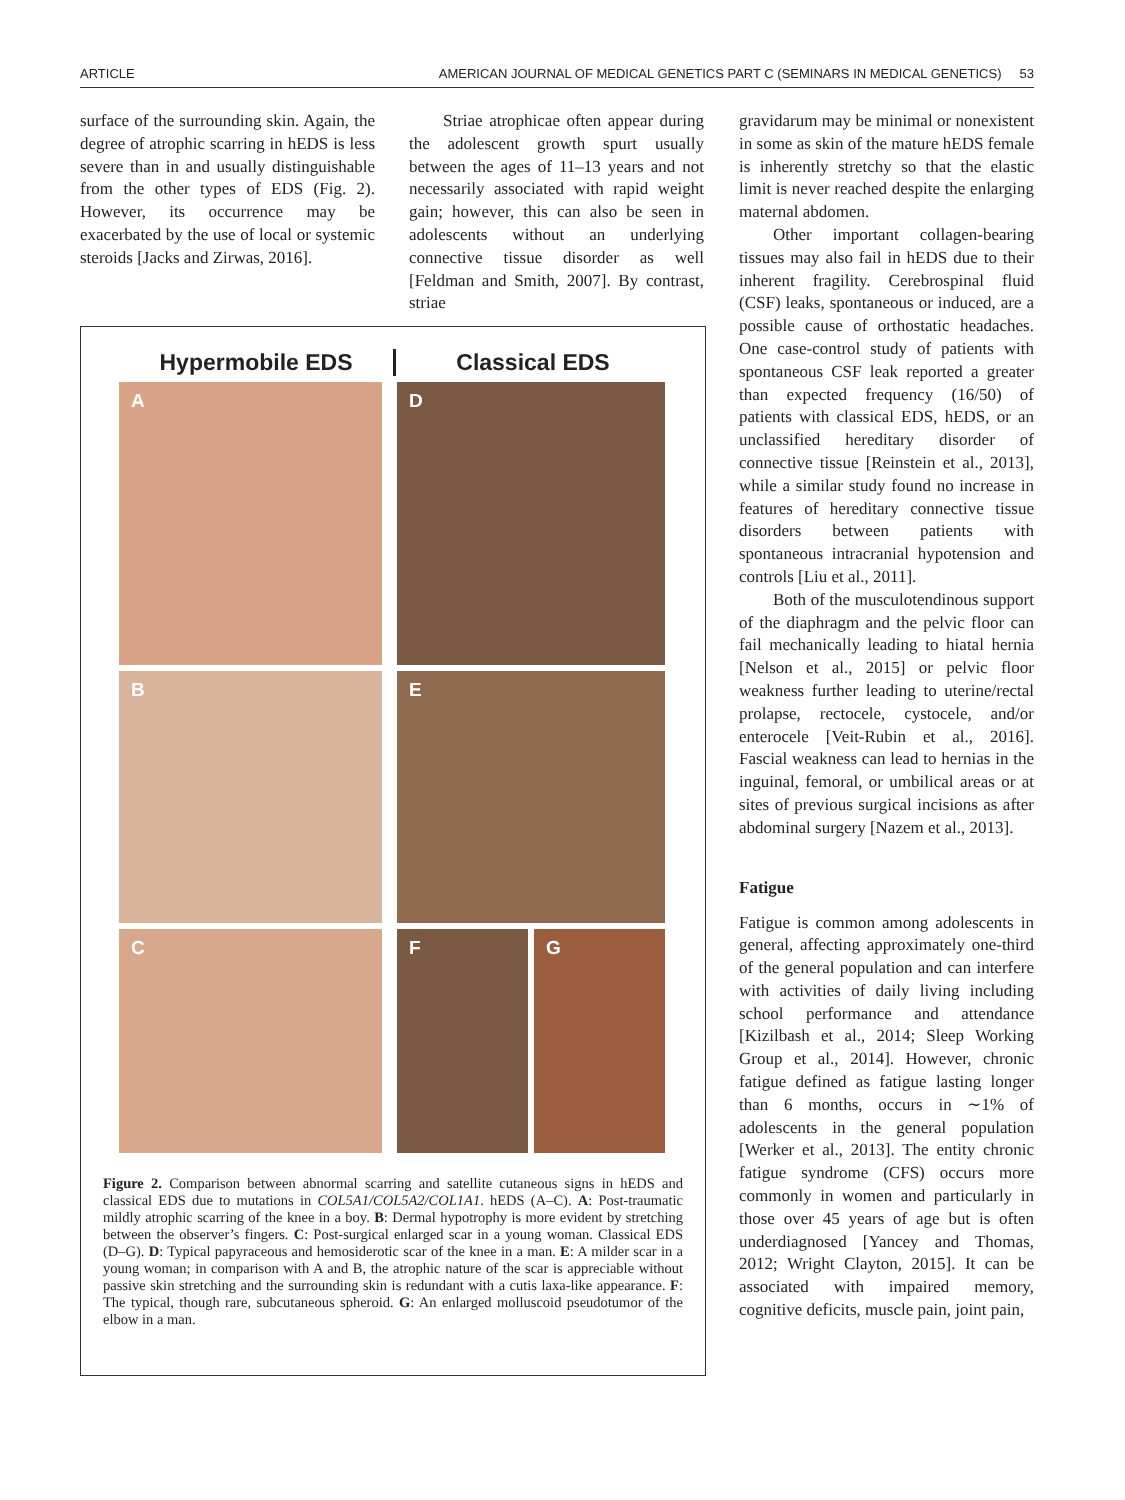ARTICLE AMERICAN JOURNAL OF MEDICAL GENETICS PART C (SEMINARS IN MEDICAL GENETICS) 53
surface of the surrounding skin. Again, the degree of atrophic scarring in hEDS is less severe than in and usually distinguishable from the other types of EDS (Fig. 2). However, its occurrence may be exacerbated by the use of local or systemic steroids [Jacks and Zirwas, 2016].
Striae atrophicae often appear during the adolescent growth spurt usually between the ages of 11–13 years and not necessarily associated with rapid weight gain; however, this can also be seen in adolescents without an underlying connective tissue disorder as well [Feldman and Smith, 2007]. By contrast, striae
Hypermobile EDS Classical EDS
A
D
B
E
C
F G
Figure 2. Comparison between abnormal scarring and satellite cutaneous signs in hEDS and classical EDS due to mutations in COL5A1/COL5A2/COL1A1. hEDS (A–C). A: Post-traumatic mildly atrophic scarring of the knee in a boy. B: Dermal hypotrophy is more evident by stretching between the observer’s fingers. C: Post-surgical enlarged scar in a young woman. Classical EDS (D–G). D: Typical papyraceous and hemosiderotic scar of the knee in a man. E: A milder scar in a young woman; in comparison with A and B, the atrophic nature of the scar is appreciable without passive skin stretching and the surrounding skin is redundant with a cutis laxa-like appearance. F: The typical, though rare, subcutaneous spheroid. G: An enlarged molluscoid pseudotumor of the elbow in a man.
gravidarum may be minimal or nonexistent in some as skin of the mature hEDS female is inherently stretchy so that the elastic limit is never reached despite the enlarging maternal abdomen.
Other important collagen-bearing tissues may also fail in hEDS due to their inherent fragility. Cerebrospinal fluid (CSF) leaks, spontaneous or induced, are a possible cause of orthostatic headaches. One case-control study of patients with spontaneous CSF leak reported a greater than expected frequency (16/50) of patients with classical EDS, hEDS, or an unclassified hereditary disorder of connective tissue [Reinstein et al., 2013], while a similar study found no increase in features of hereditary connective tissue disorders between patients with spontaneous intracranial hypotension and controls [Liu et al., 2011].
Both of the musculotendinous support of the diaphragm and the pelvic floor can fail mechanically leading to hiatal hernia [Nelson et al., 2015] or pelvic floor weakness further leading to uterine/rectal prolapse, rectocele, cystocele, and/or enterocele [Veit-Rubin et al., 2016]. Fascial weakness can lead to hernias in the inguinal, femoral, or umbilical areas or at sites of previous surgical incisions as after abdominal surgery [Nazem et al., 2013].
Fatigue
Fatigue is common among adolescents in general, affecting approximately one-third of the general population and can interfere with activities of daily living including school performance and attendance [Kizilbash et al., 2014; Sleep Working Group et al., 2014]. However, chronic fatigue defined as fatigue lasting longer than 6 months, occurs in ∼1% of adolescents in the general population [Werker et al., 2013]. The entity chronic fatigue syndrome (CFS) occurs more commonly in women and particularly in those over 45 years of age but is often underdiagnosed [Yancey and Thomas, 2012; Wright Clayton, 2015]. It can be associated with impaired memory, cognitive deficits, muscle pain, joint pain,